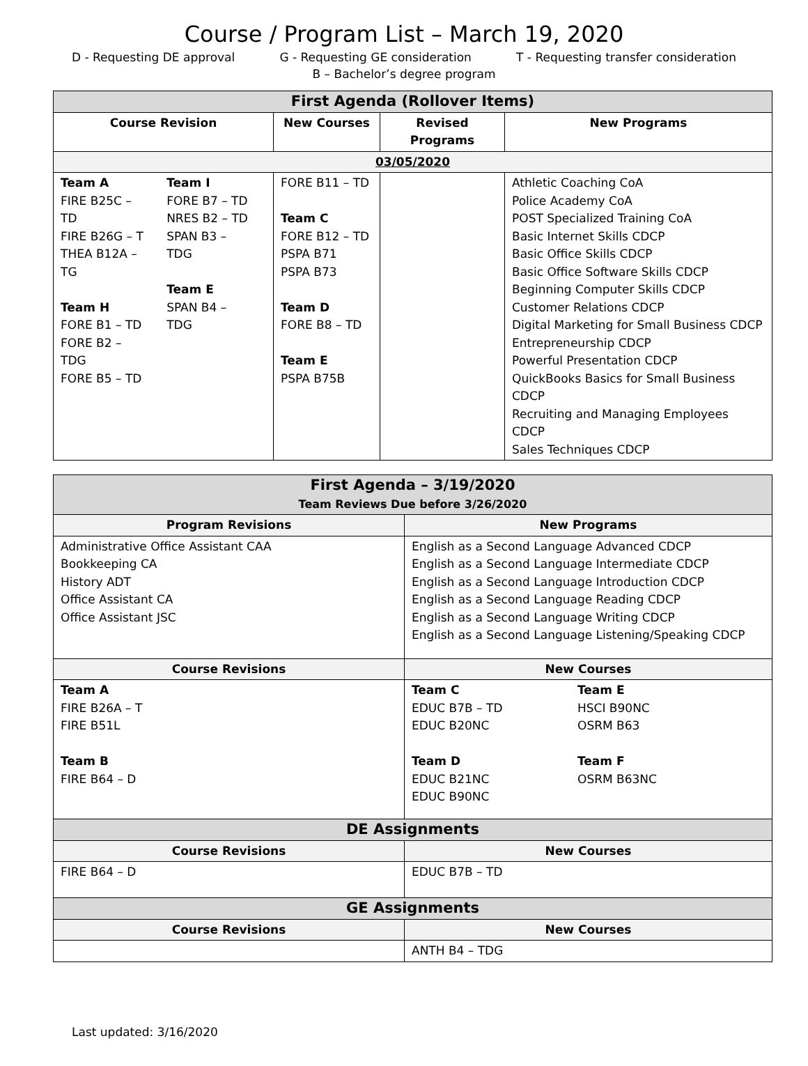Course / Program List – March 19, 2020
D - Requesting DE approval G - Requesting GE consideration T - Requesting transfer consideration
B – Bachelor’s degree program
| First Agenda (Rollover Items) | | | |
| Course Revision | New Courses | Revised Programs | New Programs |
| 03/05/2020 | | | |
| / Team A FIRE B25C – TD FIRE B26G – T THEA B12A – TG Team H FORE B1 – TD FORE B2 – TDG FORE B5 – TD / Team I FORE B7 – TD NRES B2 – TD SPAN B3 – TDG Team E SPAN B4 – TDG / | FORE B11 – TD Team C FORE B12 – TD PSPA B71 PSPA B73 Team D FORE B8 – TD Team E PSPA B75B | | Athletic Coaching CoA Police Academy CoA POST Specialized Training CoA Basic Internet Skills CDCP Basic Office Skills CDCP Basic Office Software Skills CDCP Beginning Computer Skills CDCP Customer Relations CDCP Digital Marketing for Small Business CDCP Entrepreneurship CDCP Powerful Presentation CDCP QuickBooks Basics for Small Business CDCP Recruiting and Managing Employees CDCP Sales Techniques CDCP |
| First Agenda – 3/19/2020 Team Reviews Due before 3/26/2020 | |
| Program Revisions | New Programs |
| Administrative Office Assistant CAA Bookkeeping CA History ADT Office Assistant CA Office Assistant JSC | English as a Second Language Advanced CDCP English as a Second Language Intermediate CDCP English as a Second Language Introduction CDCP English as a Second Language Reading CDCP English as a Second Language Writing CDCP English as a Second Language Listening/Speaking CDCP |
| Course Revisions | New Courses |
| Team A FIRE B26A – T FIRE B51L Team B FIRE B64 – D | / Team C EDUC B7B – TD EDUC B20NC Team D EDUC B21NC EDUC B90NC / Team E HSCI B90NC OSRM B63 Team F OSRM B63NC / |
| DE Assignments | |
| Course Revisions | New Courses |
| FIRE B64 – D | EDUC B7B – TD |
| GE Assignments | |
| Course Revisions | New Courses |
| | ANTH B4 – TDG |
Last updated: 3/16/2020